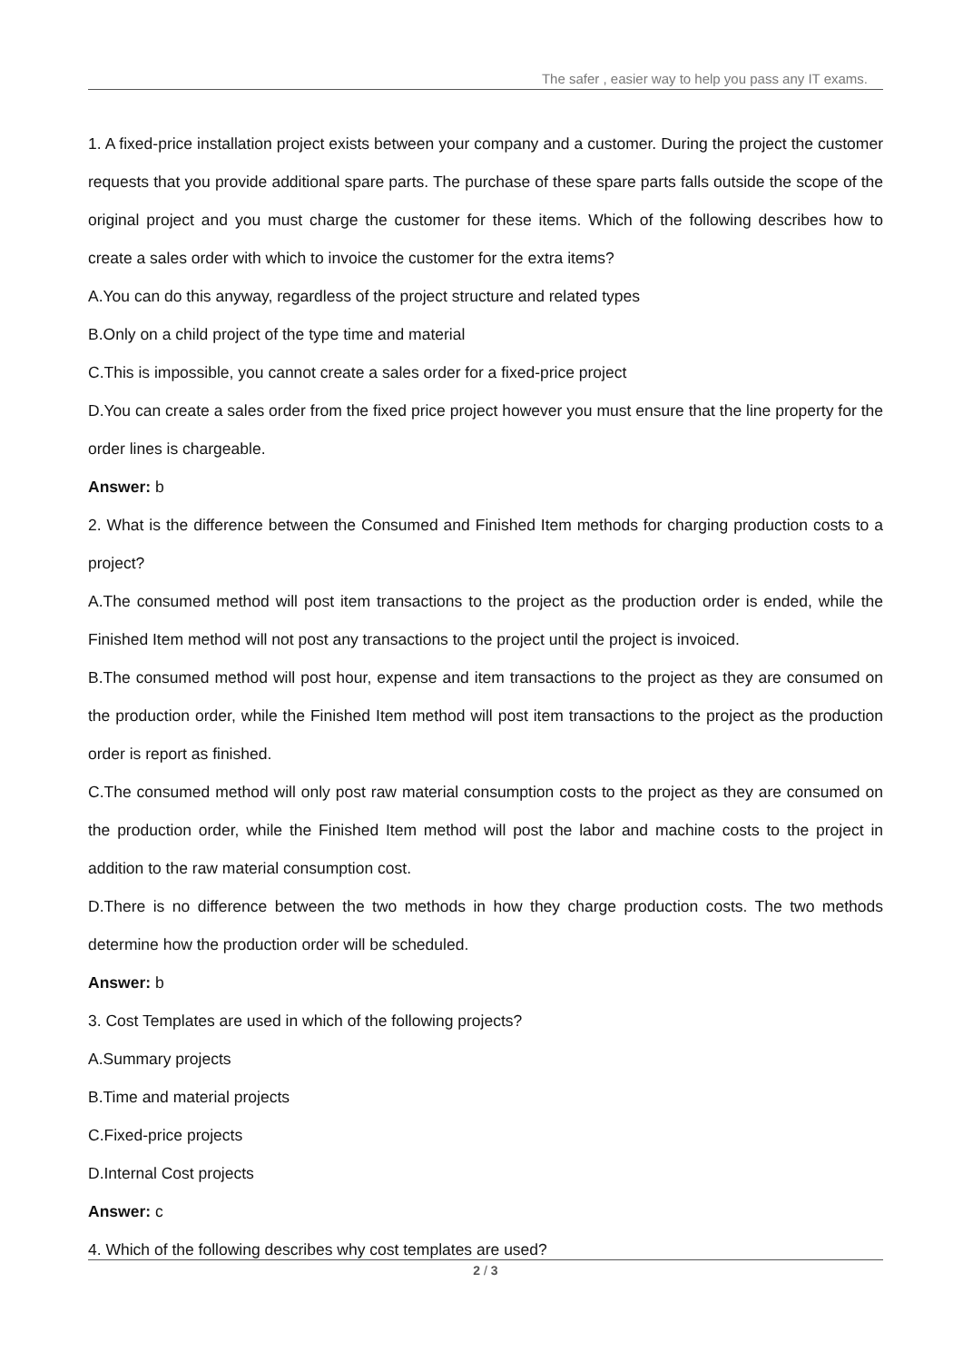The safer , easier way to help you pass any IT exams.
1. A fixed-price installation project exists between your company and a customer. During the project the customer requests that you provide additional spare parts. The purchase of these spare parts falls outside the scope of the original project and you must charge the customer for these items. Which of the following describes how to create a sales order with which to invoice the customer for the extra items?
A.You can do this anyway, regardless of the project structure and related types
B.Only on a child project of the type time and material
C.This is impossible, you cannot create a sales order for a fixed-price project
D.You can create a sales order from the fixed price project however you must ensure that the line property for the order lines is chargeable.
Answer: b
2. What is the difference between the Consumed and Finished Item methods for charging production costs to a project?
A.The consumed method will post item transactions to the project as the production order is ended, while the Finished Item method will not post any transactions to the project until the project is invoiced.
B.The consumed method will post hour, expense and item transactions to the project as they are consumed on the production order, while the Finished Item method will post item transactions to the project as the production order is report as finished.
C.The consumed method will only post raw material consumption costs to the project as they are consumed on the production order, while the Finished Item method will post the labor and machine costs to the project in addition to the raw material consumption cost.
D.There is no difference between the two methods in how they charge production costs. The two methods determine how the production order will be scheduled.
Answer: b
3. Cost Templates are used in which of the following projects?
A.Summary projects
B.Time and material projects
C.Fixed-price projects
D.Internal Cost projects
Answer: c
4. Which of the following describes why cost templates are used?
2 / 3